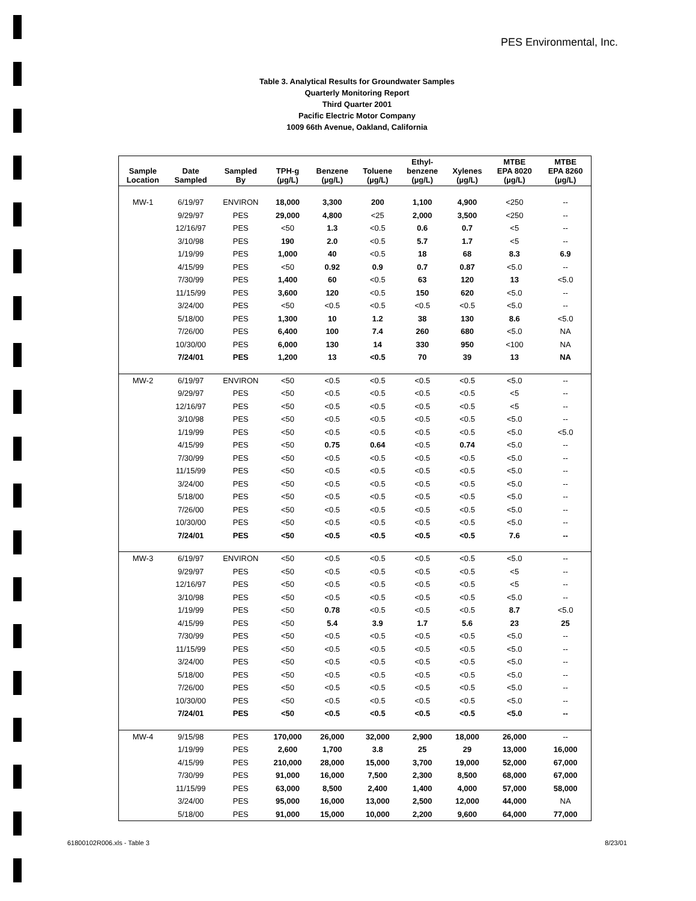PES Environmental, Inc.
Table 3. Analytical Results for Groundwater Samples
Quarterly Monitoring Report
Third Quarter 2001
Pacific Electric Motor Company
1009 66th Avenue, Oakland, California
| Sample Location | Date Sampled | Sampled By | TPH-g (µg/L) | Benzene (µg/L) | Toluene (µg/L) | Ethyl- benzene (µg/L) | Xylenes (µg/L) | MTBE EPA 8020 (µg/L) | MTBE EPA 8260 (µg/L) |
| --- | --- | --- | --- | --- | --- | --- | --- | --- | --- |
| MW-1 | 6/19/97 | ENVIRON | 18,000 | 3,300 | 200 | 1,100 | 4,900 | <250 | -- |
| | 9/29/97 | PES | 29,000 | 4,800 | <25 | 2,000 | 3,500 | <250 | -- |
| | 12/16/97 | PES | <50 | 1.3 | <0.5 | 0.6 | 0.7 | <5 | -- |
| | 3/10/98 | PES | 190 | 2.0 | <0.5 | 5.7 | 1.7 | <5 | -- |
| | 1/19/99 | PES | 1,000 | 40 | <0.5 | 18 | 68 | 8.3 | 6.9 |
| | 4/15/99 | PES | <50 | 0.92 | 0.9 | 0.7 | 0.87 | <5.0 | -- |
| | 7/30/99 | PES | 1,400 | 60 | <0.5 | 63 | 120 | 13 | <5.0 |
| | 11/15/99 | PES | 3,600 | 120 | <0.5 | 150 | 620 | <5.0 | -- |
| | 3/24/00 | PES | <50 | <0.5 | <0.5 | <0.5 | <0.5 | <5.0 | -- |
| | 5/18/00 | PES | 1,300 | 10 | 1.2 | 38 | 130 | 8.6 | <5.0 |
| | 7/26/00 | PES | 6,400 | 100 | 7.4 | 260 | 680 | <5.0 | NA |
| | 10/30/00 | PES | 6,000 | 130 | 14 | 330 | 950 | <100 | NA |
| | 7/24/01 | PES | 1,200 | 13 | <0.5 | 70 | 39 | 13 | NA |
| MW-2 | 6/19/97 | ENVIRON | <50 | <0.5 | <0.5 | <0.5 | <0.5 | <5.0 | -- |
| | 9/29/97 | PES | <50 | <0.5 | <0.5 | <0.5 | <0.5 | <5 | -- |
| | 12/16/97 | PES | <50 | <0.5 | <0.5 | <0.5 | <0.5 | <5 | -- |
| | 3/10/98 | PES | <50 | <0.5 | <0.5 | <0.5 | <0.5 | <5.0 | -- |
| | 1/19/99 | PES | <50 | <0.5 | <0.5 | <0.5 | <0.5 | <5.0 | <5.0 |
| | 4/15/99 | PES | <50 | 0.75 | 0.64 | <0.5 | 0.74 | <5.0 | -- |
| | 7/30/99 | PES | <50 | <0.5 | <0.5 | <0.5 | <0.5 | <5.0 | -- |
| | 11/15/99 | PES | <50 | <0.5 | <0.5 | <0.5 | <0.5 | <5.0 | -- |
| | 3/24/00 | PES | <50 | <0.5 | <0.5 | <0.5 | <0.5 | <5.0 | -- |
| | 5/18/00 | PES | <50 | <0.5 | <0.5 | <0.5 | <0.5 | <5.0 | -- |
| | 7/26/00 | PES | <50 | <0.5 | <0.5 | <0.5 | <0.5 | <5.0 | -- |
| | 10/30/00 | PES | <50 | <0.5 | <0.5 | <0.5 | <0.5 | <5.0 | -- |
| | 7/24/01 | PES | <50 | <0.5 | <0.5 | <0.5 | <0.5 | 7.6 | -- |
| MW-3 | 6/19/97 | ENVIRON | <50 | <0.5 | <0.5 | <0.5 | <0.5 | <5.0 | -- |
| | 9/29/97 | PES | <50 | <0.5 | <0.5 | <0.5 | <0.5 | <5 | -- |
| | 12/16/97 | PES | <50 | <0.5 | <0.5 | <0.5 | <0.5 | <5 | -- |
| | 3/10/98 | PES | <50 | <0.5 | <0.5 | <0.5 | <0.5 | <5.0 | -- |
| | 1/19/99 | PES | <50 | 0.78 | <0.5 | <0.5 | <0.5 | 8.7 | <5.0 |
| | 4/15/99 | PES | <50 | 5.4 | 3.9 | 1.7 | 5.6 | 23 | 25 |
| | 7/30/99 | PES | <50 | <0.5 | <0.5 | <0.5 | <0.5 | <5.0 | -- |
| | 11/15/99 | PES | <50 | <0.5 | <0.5 | <0.5 | <0.5 | <5.0 | -- |
| | 3/24/00 | PES | <50 | <0.5 | <0.5 | <0.5 | <0.5 | <5.0 | -- |
| | 5/18/00 | PES | <50 | <0.5 | <0.5 | <0.5 | <0.5 | <5.0 | -- |
| | 7/26/00 | PES | <50 | <0.5 | <0.5 | <0.5 | <0.5 | <5.0 | -- |
| | 10/30/00 | PES | <50 | <0.5 | <0.5 | <0.5 | <0.5 | <5.0 | -- |
| | 7/24/01 | PES | <50 | <0.5 | <0.5 | <0.5 | <0.5 | <5.0 | -- |
| MW-4 | 9/15/98 | PES | 170,000 | 26,000 | 32,000 | 2,900 | 18,000 | 26,000 | -- |
| | 1/19/99 | PES | 2,600 | 1,700 | 3.8 | 25 | 29 | 13,000 | 16,000 |
| | 4/15/99 | PES | 210,000 | 28,000 | 15,000 | 3,700 | 19,000 | 52,000 | 67,000 |
| | 7/30/99 | PES | 91,000 | 16,000 | 7,500 | 2,300 | 8,500 | 68,000 | 67,000 |
| | 11/15/99 | PES | 63,000 | 8,500 | 2,400 | 1,400 | 4,000 | 57,000 | 58,000 |
| | 3/24/00 | PES | 95,000 | 16,000 | 13,000 | 2,500 | 12,000 | 44,000 | NA |
| | 5/18/00 | PES | 91,000 | 15,000 | 10,000 | 2,200 | 9,600 | 64,000 | 77,000 |
61800102R006.xls - Table 3 8/23/01